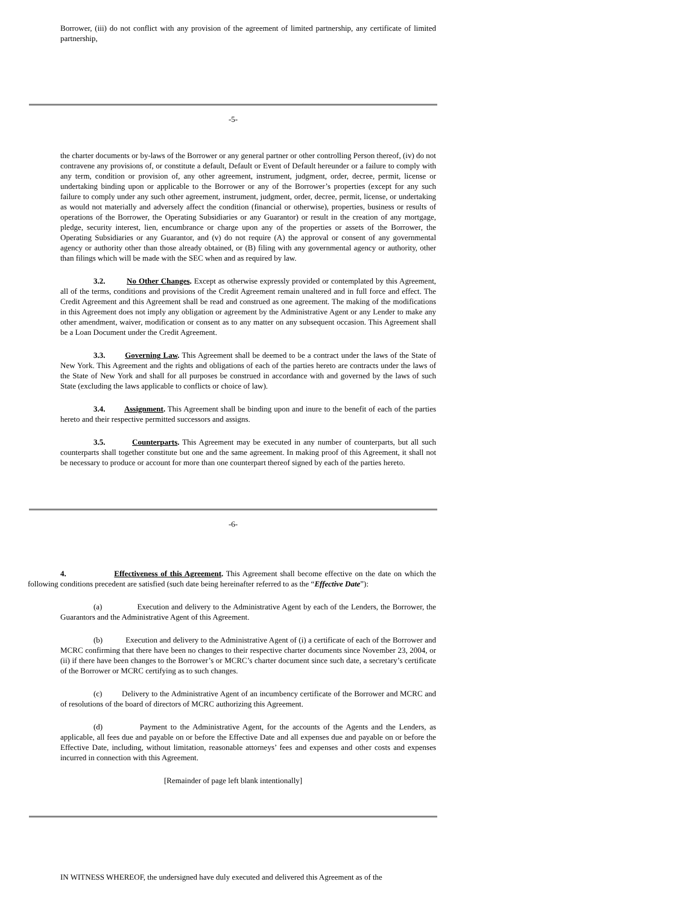Borrower, (iii) do not conflict with any provision of the agreement of limited partnership, any certificate of limited partnership,
-5-
the charter documents or by-laws of the Borrower or any general partner or other controlling Person thereof, (iv) do not contravene any provisions of, or constitute a default, Default or Event of Default hereunder or a failure to comply with any term, condition or provision of, any other agreement, instrument, judgment, order, decree, permit, license or undertaking binding upon or applicable to the Borrower or any of the Borrower’s properties (except for any such failure to comply under any such other agreement, instrument, judgment, order, decree, permit, license, or undertaking as would not materially and adversely affect the condition (financial or otherwise), properties, business or results of operations of the Borrower, the Operating Subsidiaries or any Guarantor) or result in the creation of any mortgage, pledge, security interest, lien, encumbrance or charge upon any of the properties or assets of the Borrower, the Operating Subsidiaries or any Guarantor, and (v) do not require (A) the approval or consent of any governmental agency or authority other than those already obtained, or (B) filing with any governmental agency or authority, other than filings which will be made with the SEC when and as required by law.
3.2. No Other Changes. Except as otherwise expressly provided or contemplated by this Agreement, all of the terms, conditions and provisions of the Credit Agreement remain unaltered and in full force and effect. The Credit Agreement and this Agreement shall be read and construed as one agreement. The making of the modifications in this Agreement does not imply any obligation or agreement by the Administrative Agent or any Lender to make any other amendment, waiver, modification or consent as to any matter on any subsequent occasion. This Agreement shall be a Loan Document under the Credit Agreement.
3.3. Governing Law. This Agreement shall be deemed to be a contract under the laws of the State of New York. This Agreement and the rights and obligations of each of the parties hereto are contracts under the laws of the State of New York and shall for all purposes be construed in accordance with and governed by the laws of such State (excluding the laws applicable to conflicts or choice of law).
3.4. Assignment. This Agreement shall be binding upon and inure to the benefit of each of the parties hereto and their respective permitted successors and assigns.
3.5. Counterparts. This Agreement may be executed in any number of counterparts, but all such counterparts shall together constitute but one and the same agreement. In making proof of this Agreement, it shall not be necessary to produce or account for more than one counterpart thereof signed by each of the parties hereto.
-6-
4. Effectiveness of this Agreement. This Agreement shall become effective on the date on which the following conditions precedent are satisfied (such date being hereinafter referred to as the “Effective Date”):
(a) Execution and delivery to the Administrative Agent by each of the Lenders, the Borrower, the Guarantors and the Administrative Agent of this Agreement.
(b) Execution and delivery to the Administrative Agent of (i) a certificate of each of the Borrower and MCRC confirming that there have been no changes to their respective charter documents since November 23, 2004, or (ii) if there have been changes to the Borrower’s or MCRC’s charter document since such date, a secretary’s certificate of the Borrower or MCRC certifying as to such changes.
(c) Delivery to the Administrative Agent of an incumbency certificate of the Borrower and MCRC and of resolutions of the board of directors of MCRC authorizing this Agreement.
(d) Payment to the Administrative Agent, for the accounts of the Agents and the Lenders, as applicable, all fees due and payable on or before the Effective Date and all expenses due and payable on or before the Effective Date, including, without limitation, reasonable attorneys’ fees and expenses and other costs and expenses incurred in connection with this Agreement.
[Remainder of page left blank intentionally]
IN WITNESS WHEREOF, the undersigned have duly executed and delivered this Agreement as of the